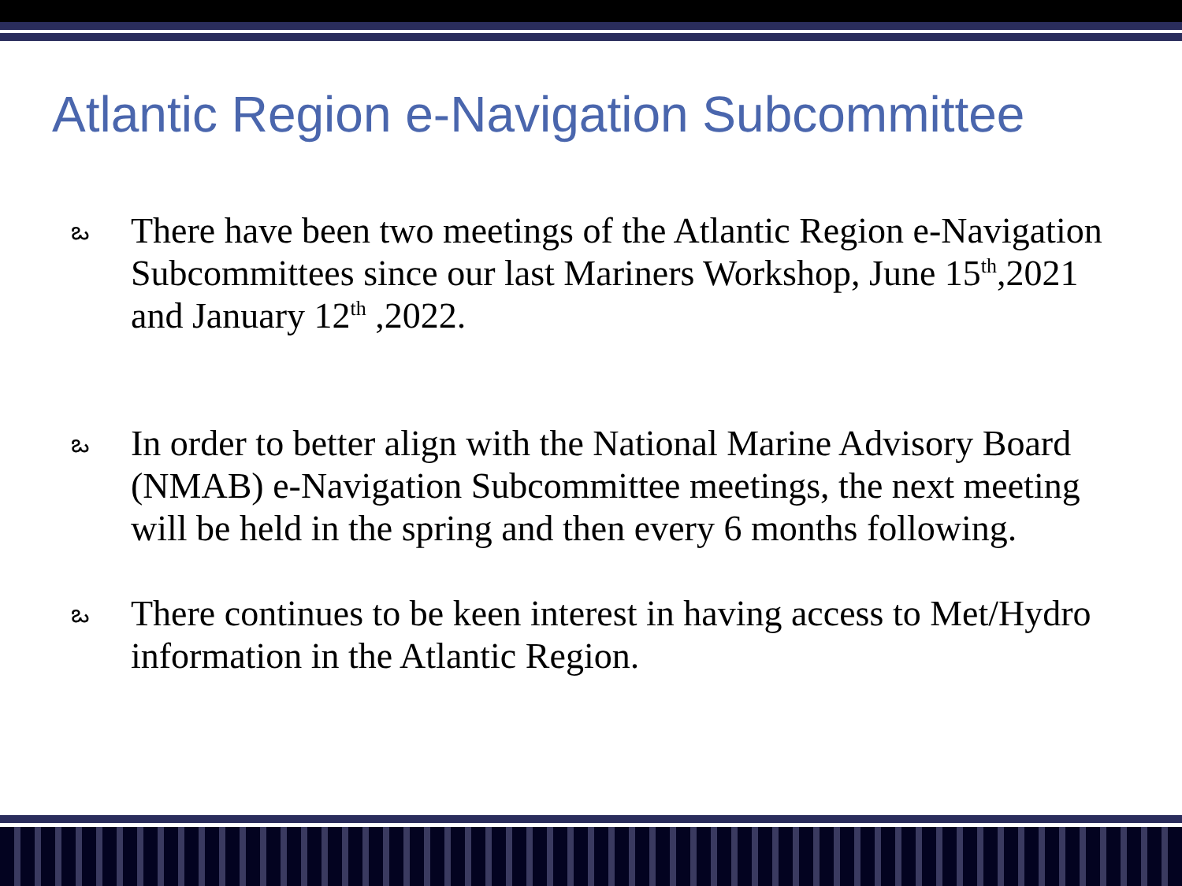Atlantic Region e-Navigation Subcommittee
ఒ There have been two meetings of the Atlantic Region e-Navigation Subcommittees since our last Mariners Workshop, June 15<sup>th</sup>,2021 and January 12<sup>th</sup> ,2022.
ఒ In order to better align with the National Marine Advisory Board (NMAB) e-Navigation Subcommittee meetings, the next meeting will be held in the spring and then every 6 months following.
ఒ There continues to be keen interest in having access to Met/Hydro information in the Atlantic Region.